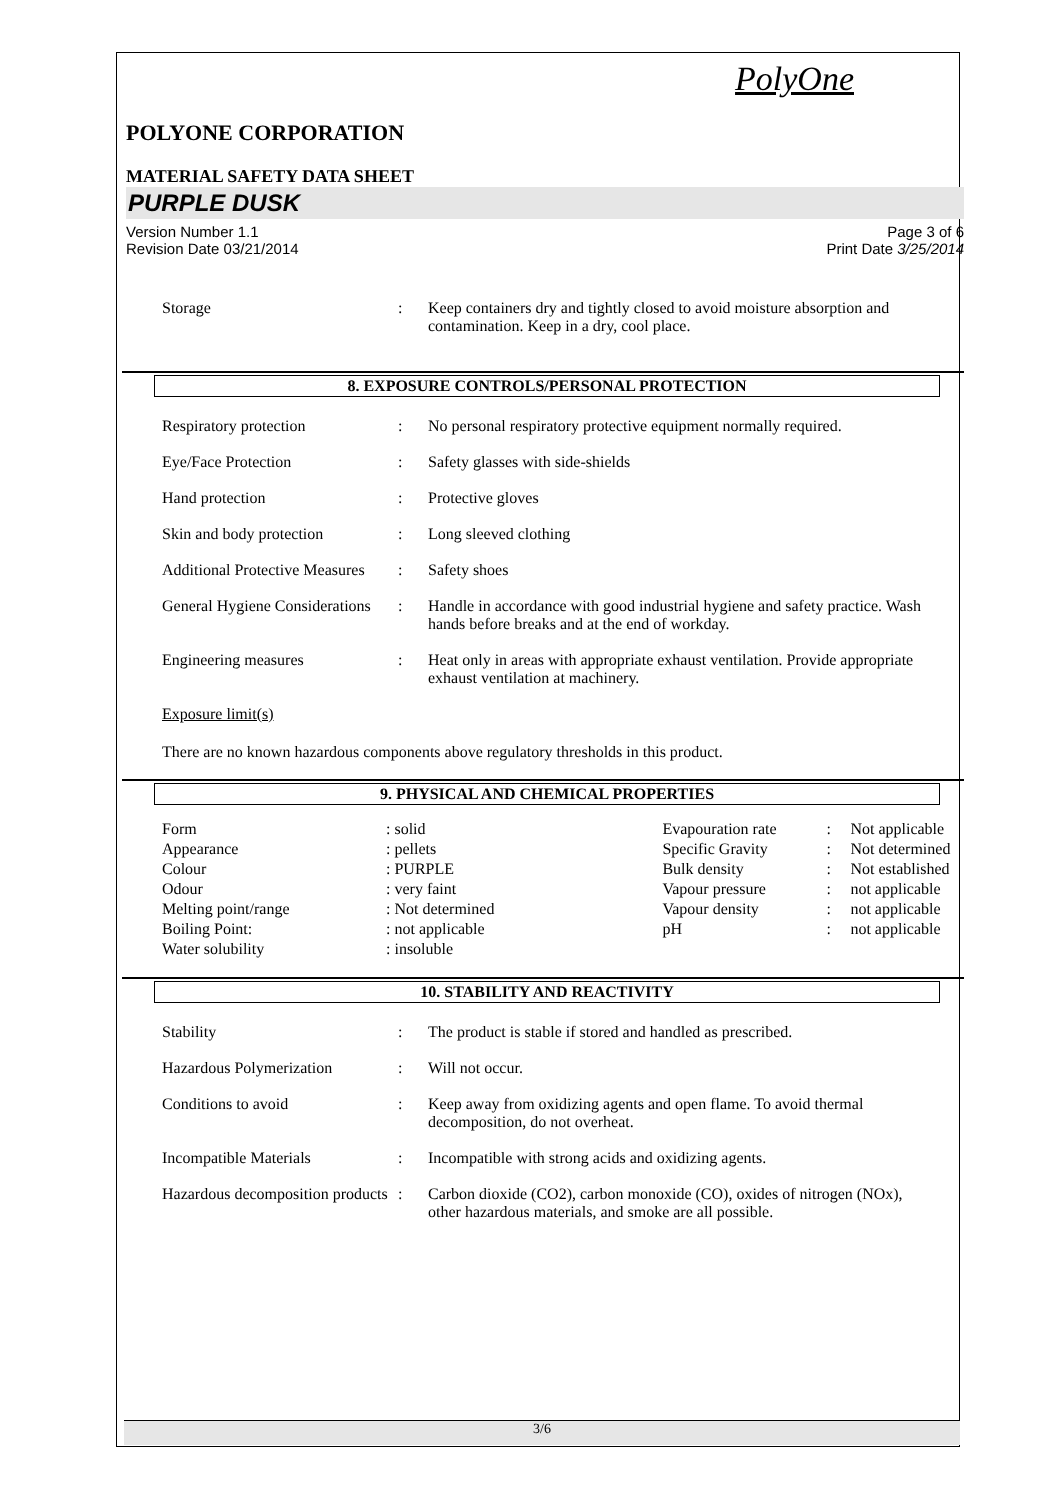PolyOne
POLYONE CORPORATION
MATERIAL SAFETY DATA SHEET
PURPLE DUSK
Version Number 1.1
Revision Date 03/21/2014
Page 3 of 6
Print Date 3/25/2014
| Storage | : | Keep containers dry and tightly closed to avoid moisture absorption and contamination. Keep in a dry, cool place. |
8. EXPOSURE CONTROLS/PERSONAL PROTECTION
| Respiratory protection | : | No personal respiratory protective equipment normally required. |
| Eye/Face Protection | : | Safety glasses with side-shields |
| Hand protection | : | Protective gloves |
| Skin and body protection | : | Long sleeved clothing |
| Additional Protective Measures | : | Safety shoes |
| General Hygiene Considerations | : | Handle in accordance with good industrial hygiene and safety practice. Wash hands before breaks and at the end of workday. |
| Engineering measures | : | Heat only in areas with appropriate exhaust ventilation. Provide appropriate exhaust ventilation at machinery. |
Exposure limit(s)
There are no known hazardous components above regulatory thresholds in this product.
9. PHYSICAL AND CHEMICAL PROPERTIES
| Form | : solid | | Evapouration rate | : | Not applicable |
| Appearance | : pellets | | Specific Gravity | : | Not determined |
| Colour | : PURPLE | | Bulk density | : | Not established |
| Odour | : very faint | | Vapour pressure | : | not applicable |
| Melting point/range | : Not determined | | Vapour density | : | not applicable |
| Boiling Point: | : not applicable | | pH | : | not applicable |
| Water solubility | : insoluble | | | | |
10. STABILITY AND REACTIVITY
| Stability | : | The product is stable if stored and handled as prescribed. |
| Hazardous Polymerization | : | Will not occur. |
| Conditions to avoid | : | Keep away from oxidizing agents and open flame. To avoid thermal decomposition, do not overheat. |
| Incompatible Materials | : | Incompatible with strong acids and oxidizing agents. |
| Hazardous decomposition products | : | Carbon dioxide (CO2), carbon monoxide (CO), oxides of nitrogen (NOx), other hazardous materials, and smoke are all possible. |
3/6